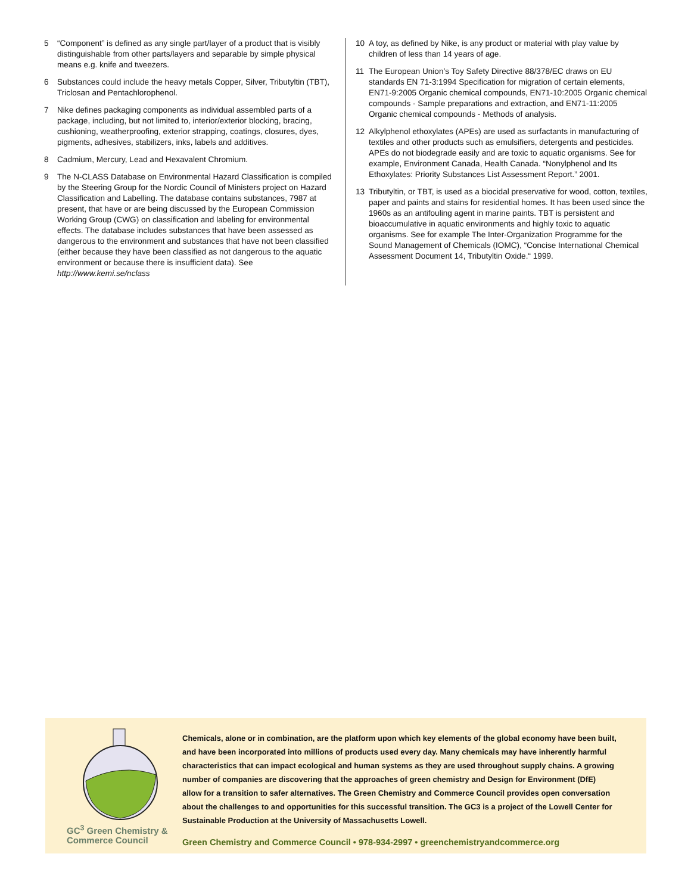5 “Component” is defined as any single part/layer of a product that is visibly distinguishable from other parts/layers and separable by simple physical means e.g. knife and tweezers.
6 Substances could include the heavy metals Copper, Silver, Tributyltin (TBT), Triclosan and Pentachlorophenol.
7 Nike defines packaging components as individual assembled parts of a package, including, but not limited to, interior/exterior blocking, bracing, cushioning, weatherproofing, exterior strapping, coatings, closures, dyes, pigments, adhesives, stabilizers, inks, labels and additives.
8 Cadmium, Mercury, Lead and Hexavalent Chromium.
9 The N-CLASS Database on Environmental Hazard Classification is compiled by the Steering Group for the Nordic Council of Ministers project on Hazard Classification and Labelling. The database contains substances, 7987 at present, that have or are being discussed by the European Commission Working Group (CWG) on classification and labeling for environmental effects. The database includes substances that have been assessed as dangerous to the environment and substances that have not been classified (either because they have been classified as not dangerous to the aquatic environment or because there is insufficient data). See http://www.kemi.se/nclass
10 A toy, as defined by Nike, is any product or material with play value by children of less than 14 years of age.
11 The European Union’s Toy Safety Directive 88/378/EC draws on EU standards EN 71-3:1994 Specification for migration of certain elements, EN71-9:2005 Organic chemical compounds, EN71-10:2005 Organic chemical compounds - Sample preparations and extraction, and EN71-11:2005 Organic chemical compounds - Methods of analysis.
12 Alkylphenol ethoxylates (APEs) are used as surfactants in manufacturing of textiles and other products such as emulsifiers, detergents and pesticides. APEs do not biodegrade easily and are toxic to aquatic organisms. See for example, Environment Canada, Health Canada. “Nonylphenol and Its Ethoxylates: Priority Substances List Assessment Report.” 2001.
13 Tributyltin, or TBT, is used as a biocidal preservative for wood, cotton, textiles, paper and paints and stains for residential homes. It has been used since the 1960s as an antifouling agent in marine paints. TBT is persistent and bioaccumulative in aquatic environments and highly toxic to aquatic organisms. See for example The Inter-Organization Programme for the Sound Management of Chemicals (IOMC), “Concise International Chemical Assessment Document 14, Tributyltin Oxide.“ 1999.
GC<sup>3</sup> Green Chemistry &
Commerce Council
Chemicals, alone or in combination, are the platform upon which key elements of the global economy have been built, and have been incorporated into millions of products used every day. Many chemicals may have inherently harmful characteristics that can impact ecological and human systems as they are used throughout supply chains. A growing number of companies are discovering that the approaches of green chemistry and Design for Environment (DfE) allow for a transition to safer alternatives. The Green Chemistry and Commerce Council provides open conversation about the challenges to and opportunities for this successful transition. The GC3 is a project of the Lowell Center for Sustainable Production at the University of Massachusetts Lowell.
Green Chemistry and Commerce Council • 978-934-2997 • greenchemistryandcommerce.org